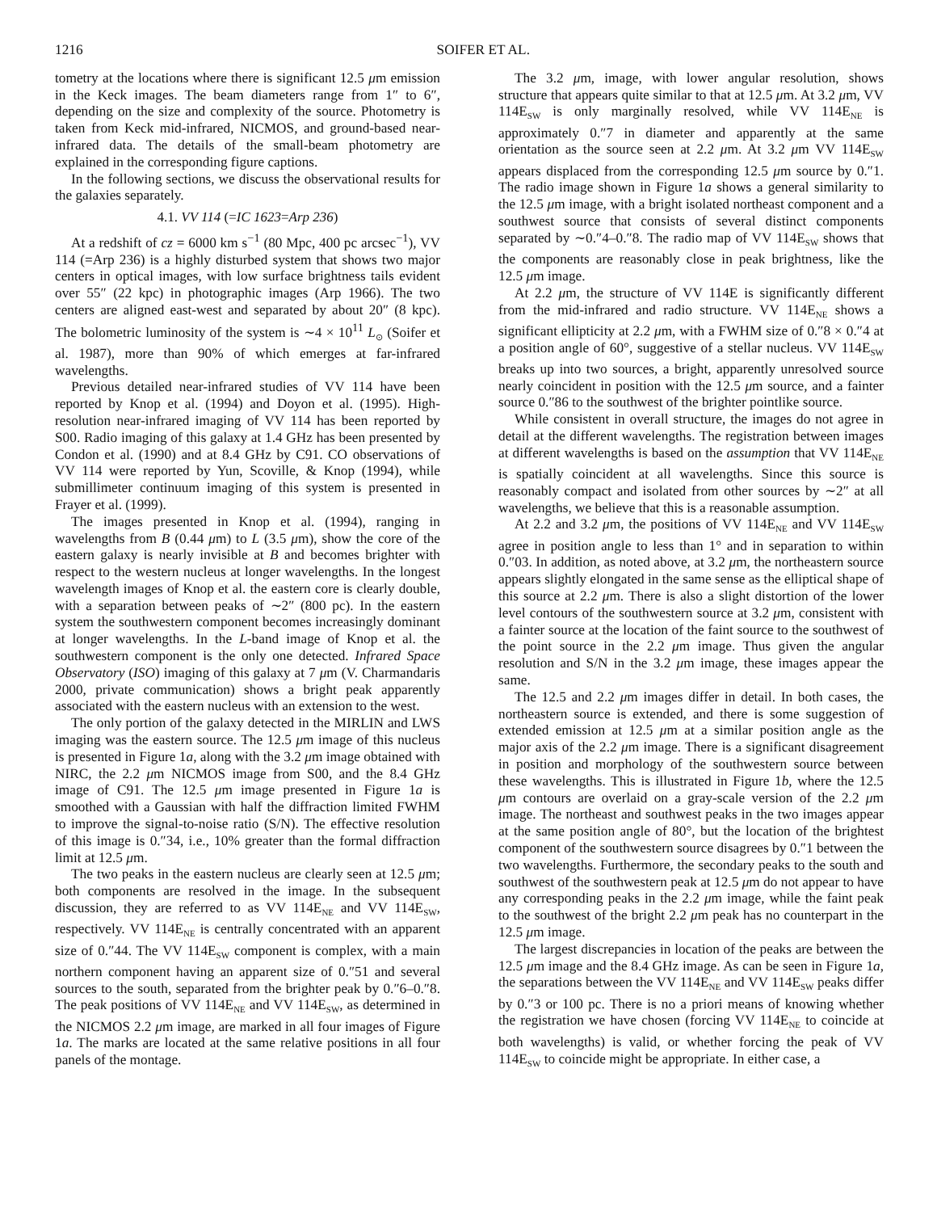1216 SOIFER ET AL.
tometry at the locations where there is significant 12.5 μm emission in the Keck images. The beam diameters range from 1″ to 6″, depending on the size and complexity of the source. Photometry is taken from Keck mid-infrared, NICMOS, and ground-based near-infrared data. The details of the small-beam photometry are explained in the corresponding figure captions.
In the following sections, we discuss the observational results for the galaxies separately.
4.1. VV 114 (=IC 1623=Arp 236)
At a redshift of cz = 6000 km s<sup>−1</sup> (80 Mpc, 400 pc arcsec<sup>−1</sup>), VV 114 (=Arp 236) is a highly disturbed system that shows two major centers in optical images, with low surface brightness tails evident over 55″ (22 kpc) in photographic images (Arp 1966). The two centers are aligned east-west and separated by about 20″ (8 kpc). The bolometric luminosity of the system is ∼4 × 10<sup>11</sup> L<sub>⊙</sub> (Soifer et al. 1987), more than 90% of which emerges at far-infrared wavelengths.
Previous detailed near-infrared studies of VV 114 have been reported by Knop et al. (1994) and Doyon et al. (1995). High-resolution near-infrared imaging of VV 114 has been reported by S00. Radio imaging of this galaxy at 1.4 GHz has been presented by Condon et al. (1990) and at 8.4 GHz by C91. CO observations of VV 114 were reported by Yun, Scoville, & Knop (1994), while submillimeter continuum imaging of this system is presented in Frayer et al. (1999).
The images presented in Knop et al. (1994), ranging in wavelengths from B (0.44 μm) to L (3.5 μm), show the core of the eastern galaxy is nearly invisible at B and becomes brighter with respect to the western nucleus at longer wavelengths. In the longest wavelength images of Knop et al. the eastern core is clearly double, with a separation between peaks of ∼2″ (800 pc). In the eastern system the southwestern component becomes increasingly dominant at longer wavelengths. In the L-band image of Knop et al. the southwestern component is the only one detected. Infrared Space Observatory (ISO) imaging of this galaxy at 7 μm (V. Charmandaris 2000, private communication) shows a bright peak apparently associated with the eastern nucleus with an extension to the west.
The only portion of the galaxy detected in the MIRLIN and LWS imaging was the eastern source. The 12.5 μm image of this nucleus is presented in Figure 1a, along with the 3.2 μm image obtained with NIRC, the 2.2 μm NICMOS image from S00, and the 8.4 GHz image of C91. The 12.5 μm image presented in Figure 1a is smoothed with a Gaussian with half the diffraction limited FWHM to improve the signal-to-noise ratio (S/N). The effective resolution of this image is 0.″34, i.e., 10% greater than the formal diffraction limit at 12.5 μm.
The two peaks in the eastern nucleus are clearly seen at 12.5 μm; both components are resolved in the image. In the subsequent discussion, they are referred to as VV 114E<sub>NE</sub> and VV 114E<sub>SW</sub>, respectively. VV 114E<sub>NE</sub> is centrally concentrated with an apparent size of 0.″44. The VV 114E<sub>SW</sub> component is complex, with a main northern component having an apparent size of 0.″51 and several sources to the south, separated from the brighter peak by 0.″6–0.″8. The peak positions of VV 114E<sub>NE</sub> and VV 114E<sub>SW</sub>, as determined in the NICMOS 2.2 μm image, are marked in all four images of Figure 1a. The marks are located at the same relative positions in all four panels of the montage.
The 3.2 μm, image, with lower angular resolution, shows structure that appears quite similar to that at 12.5 μm. At 3.2 μm, VV 114E<sub>SW</sub> is only marginally resolved, while VV 114E<sub>NE</sub> is approximately 0.″7 in diameter and apparently at the same orientation as the source seen at 2.2 μm. At 3.2 μm VV 114E<sub>SW</sub> appears displaced from the corresponding 12.5 μm source by 0.″1. The radio image shown in Figure 1a shows a general similarity to the 12.5 μm image, with a bright isolated northeast component and a southwest source that consists of several distinct components separated by ∼0.″4–0.″8. The radio map of VV 114E<sub>SW</sub> shows that the components are reasonably close in peak brightness, like the 12.5 μm image.
At 2.2 μm, the structure of VV 114E is significantly different from the mid-infrared and radio structure. VV 114E<sub>NE</sub> shows a significant ellipticity at 2.2 μm, with a FWHM size of 0.″8 × 0.″4 at a position angle of 60°, suggestive of a stellar nucleus. VV 114E<sub>SW</sub> breaks up into two sources, a bright, apparently unresolved source nearly coincident in position with the 12.5 μm source, and a fainter source 0.″86 to the southwest of the brighter pointlike source.
While consistent in overall structure, the images do not agree in detail at the different wavelengths. The registration between images at different wavelengths is based on the assumption that VV 114E<sub>NE</sub> is spatially coincident at all wavelengths. Since this source is reasonably compact and isolated from other sources by ∼2″ at all wavelengths, we believe that this is a reasonable assumption.
At 2.2 and 3.2 μm, the positions of VV 114E<sub>NE</sub> and VV 114E<sub>SW</sub> agree in position angle to less than 1° and in separation to within 0.″03. In addition, as noted above, at 3.2 μm, the northeastern source appears slightly elongated in the same sense as the elliptical shape of this source at 2.2 μm. There is also a slight distortion of the lower level contours of the southwestern source at 3.2 μm, consistent with a fainter source at the location of the faint source to the southwest of the point source in the 2.2 μm image. Thus given the angular resolution and S/N in the 3.2 μm image, these images appear the same.
The 12.5 and 2.2 μm images differ in detail. In both cases, the northeastern source is extended, and there is some suggestion of extended emission at 12.5 μm at a similar position angle as the major axis of the 2.2 μm image. There is a significant disagreement in position and morphology of the southwestern source between these wavelengths. This is illustrated in Figure 1b, where the 12.5 μm contours are overlaid on a gray-scale version of the 2.2 μm image. The northeast and southwest peaks in the two images appear at the same position angle of 80°, but the location of the brightest component of the southwestern source disagrees by 0.″1 between the two wavelengths. Furthermore, the secondary peaks to the south and southwest of the southwestern peak at 12.5 μm do not appear to have any corresponding peaks in the 2.2 μm image, while the faint peak to the southwest of the bright 2.2 μm peak has no counterpart in the 12.5 μm image.
The largest discrepancies in location of the peaks are between the 12.5 μm image and the 8.4 GHz image. As can be seen in Figure 1a, the separations between the VV 114E<sub>NE</sub> and VV 114E<sub>SW</sub> peaks differ by 0.″3 or 100 pc. There is no a priori means of knowing whether the registration we have chosen (forcing VV 114E<sub>NE</sub> to coincide at both wavelengths) is valid, or whether forcing the peak of VV 114E<sub>SW</sub> to coincide might be appropriate. In either case, a